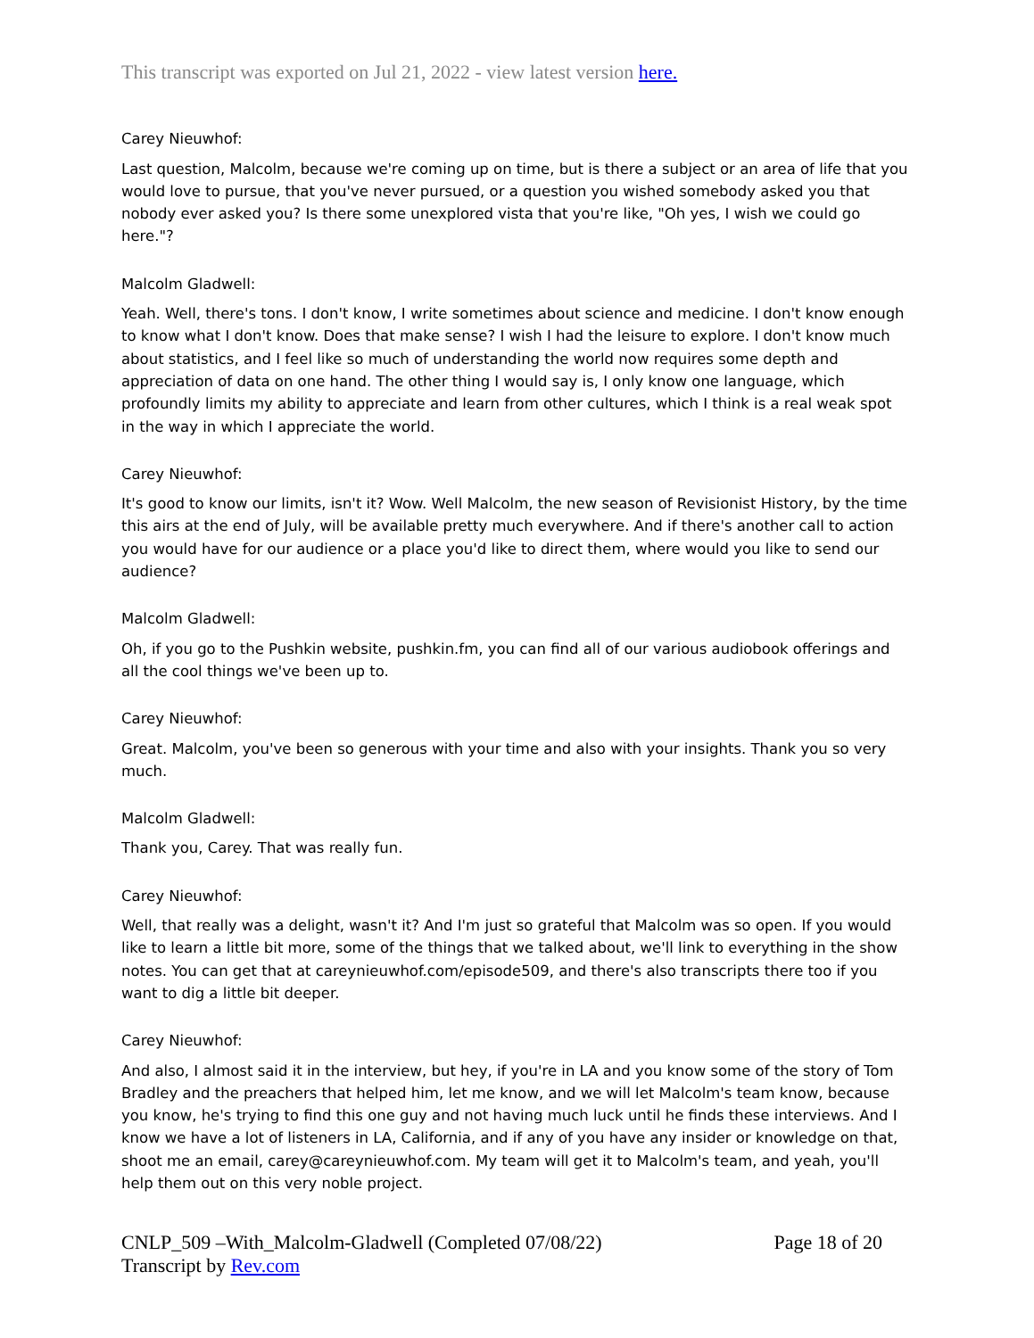This transcript was exported on Jul 21, 2022 - view latest version here.
Carey Nieuwhof:
Last question, Malcolm, because we're coming up on time, but is there a subject or an area of life that you would love to pursue, that you've never pursued, or a question you wished somebody asked you that nobody ever asked you? Is there some unexplored vista that you're like, "Oh yes, I wish we could go here."?
Malcolm Gladwell:
Yeah. Well, there's tons. I don't know, I write sometimes about science and medicine. I don't know enough to know what I don't know. Does that make sense? I wish I had the leisure to explore. I don't know much about statistics, and I feel like so much of understanding the world now requires some depth and appreciation of data on one hand. The other thing I would say is, I only know one language, which profoundly limits my ability to appreciate and learn from other cultures, which I think is a real weak spot in the way in which I appreciate the world.
Carey Nieuwhof:
It's good to know our limits, isn't it? Wow. Well Malcolm, the new season of Revisionist History, by the time this airs at the end of July, will be available pretty much everywhere. And if there's another call to action you would have for our audience or a place you'd like to direct them, where would you like to send our audience?
Malcolm Gladwell:
Oh, if you go to the Pushkin website, pushkin.fm, you can find all of our various audiobook offerings and all the cool things we've been up to.
Carey Nieuwhof:
Great. Malcolm, you've been so generous with your time and also with your insights. Thank you so very much.
Malcolm Gladwell:
Thank you, Carey. That was really fun.
Carey Nieuwhof:
Well, that really was a delight, wasn't it? And I'm just so grateful that Malcolm was so open. If you would like to learn a little bit more, some of the things that we talked about, we'll link to everything in the show notes. You can get that at careynieuwhof.com/episode509, and there's also transcripts there too if you want to dig a little bit deeper.
Carey Nieuwhof:
And also, I almost said it in the interview, but hey, if you're in LA and you know some of the story of Tom Bradley and the preachers that helped him, let me know, and we will let Malcolm's team know, because you know, he's trying to find this one guy and not having much luck until he finds these interviews. And I know we have a lot of listeners in LA, California, and if any of you have any insider or knowledge on that, shoot me an email, carey@careynieuwhof.com. My team will get it to Malcolm's team, and yeah, you'll help them out on this very noble project.
CNLP_509 –With_Malcolm-Gladwell (Completed 07/08/22) Page 18 of 20
Transcript by Rev.com